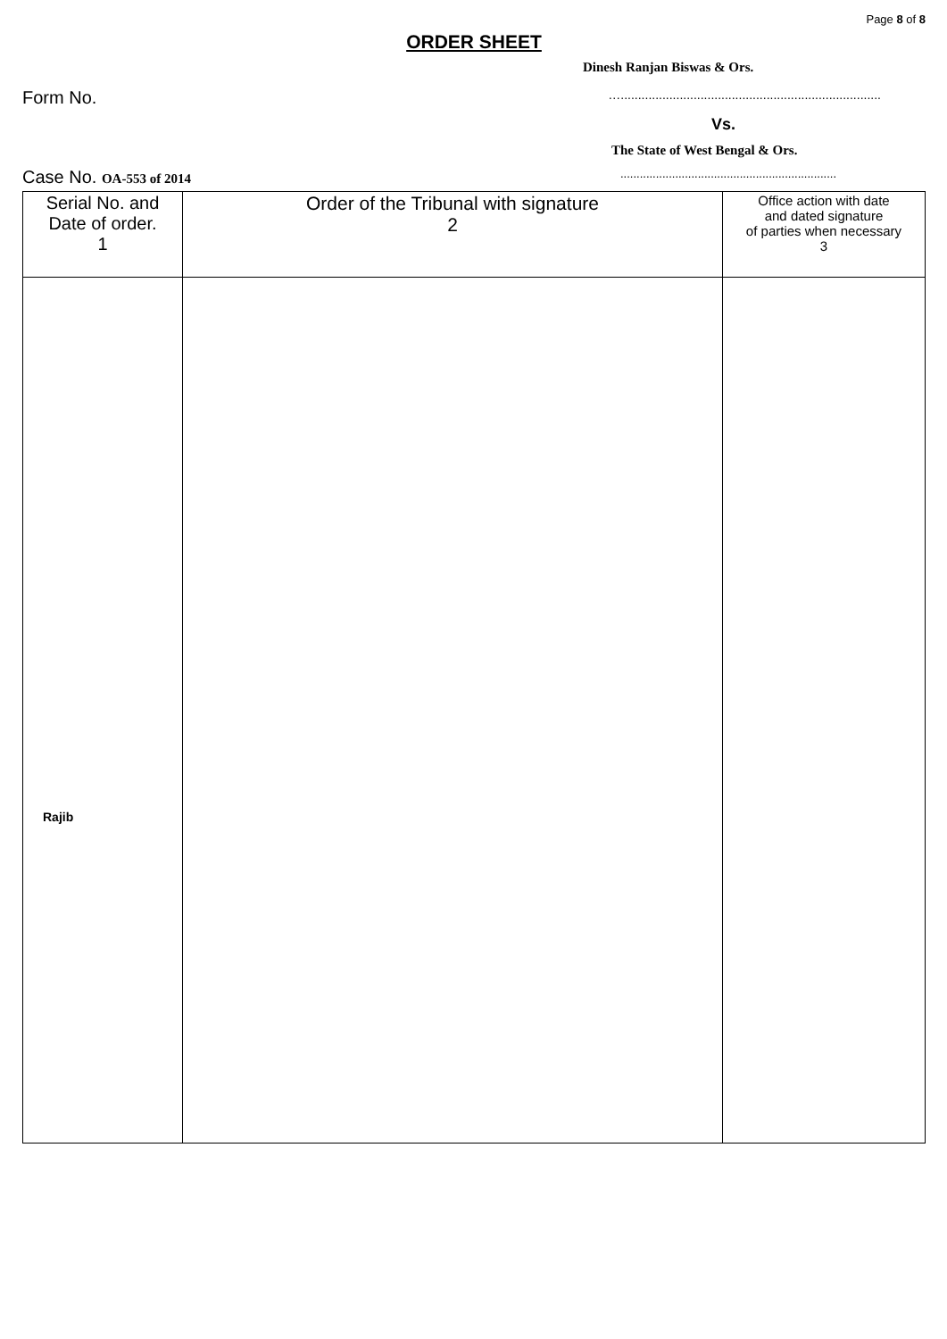Page 8 of 8
ORDER SHEET
Dinesh Ranjan Biswas & Ors.
Form No. …...........................................................................
Vs.
The State of West Bengal & Ors.
Case No. OA-553 of 2014...................................................................
| Serial No. and Date of order. 1 | Order of the Tribunal with signature 2 | Office action with date and dated signature of parties when necessary 3 |
| --- | --- | --- |
| Rajib | | |